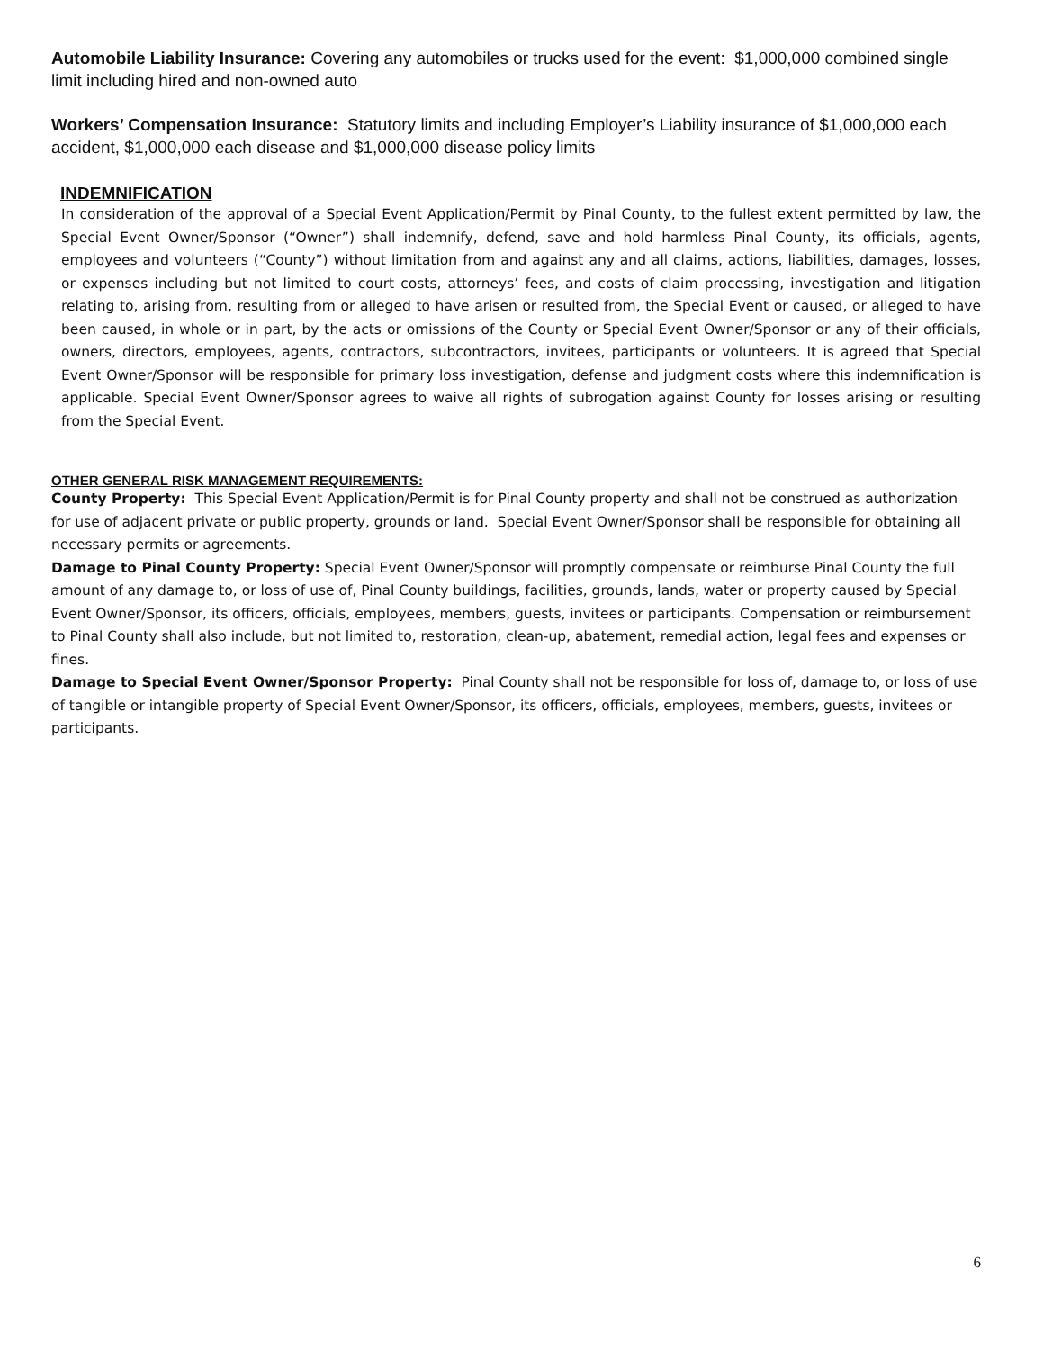Automobile Liability Insurance: Covering any automobiles or trucks used for the event: $1,000,000 combined single limit including hired and non-owned auto
Workers’ Compensation Insurance: Statutory limits and including Employer’s Liability insurance of $1,000,000 each accident, $1,000,000 each disease and $1,000,000 disease policy limits
INDEMNIFICATION
In consideration of the approval of a Special Event Application/Permit by Pinal County, to the fullest extent permitted by law, the Special Event Owner/Sponsor (“Owner”) shall indemnify, defend, save and hold harmless Pinal County, its officials, agents, employees and volunteers (“County”) without limitation from and against any and all claims, actions, liabilities, damages, losses, or expenses including but not limited to court costs, attorneys’ fees, and costs of claim processing, investigation and litigation relating to, arising from, resulting from or alleged to have arisen or resulted from, the Special Event or caused, or alleged to have been caused, in whole or in part, by the acts or omissions of the County or Special Event Owner/Sponsor or any of their officials, owners, directors, employees, agents, contractors, subcontractors, invitees, participants or volunteers. It is agreed that Special Event Owner/Sponsor will be responsible for primary loss investigation, defense and judgment costs where this indemnification is applicable. Special Event Owner/Sponsor agrees to waive all rights of subrogation against County for losses arising or resulting from the Special Event.
OTHER GENERAL RISK MANAGEMENT REQUIREMENTS:
County Property: This Special Event Application/Permit is for Pinal County property and shall not be construed as authorization for use of adjacent private or public property, grounds or land. Special Event Owner/Sponsor shall be responsible for obtaining all necessary permits or agreements.
Damage to Pinal County Property: Special Event Owner/Sponsor will promptly compensate or reimburse Pinal County the full amount of any damage to, or loss of use of, Pinal County buildings, facilities, grounds, lands, water or property caused by Special Event Owner/Sponsor, its officers, officials, employees, members, guests, invitees or participants. Compensation or reimbursement to Pinal County shall also include, but not limited to, restoration, clean-up, abatement, remedial action, legal fees and expenses or fines.
Damage to Special Event Owner/Sponsor Property: Pinal County shall not be responsible for loss of, damage to, or loss of use of tangible or intangible property of Special Event Owner/Sponsor, its officers, officials, employees, members, guests, invitees or participants.
6